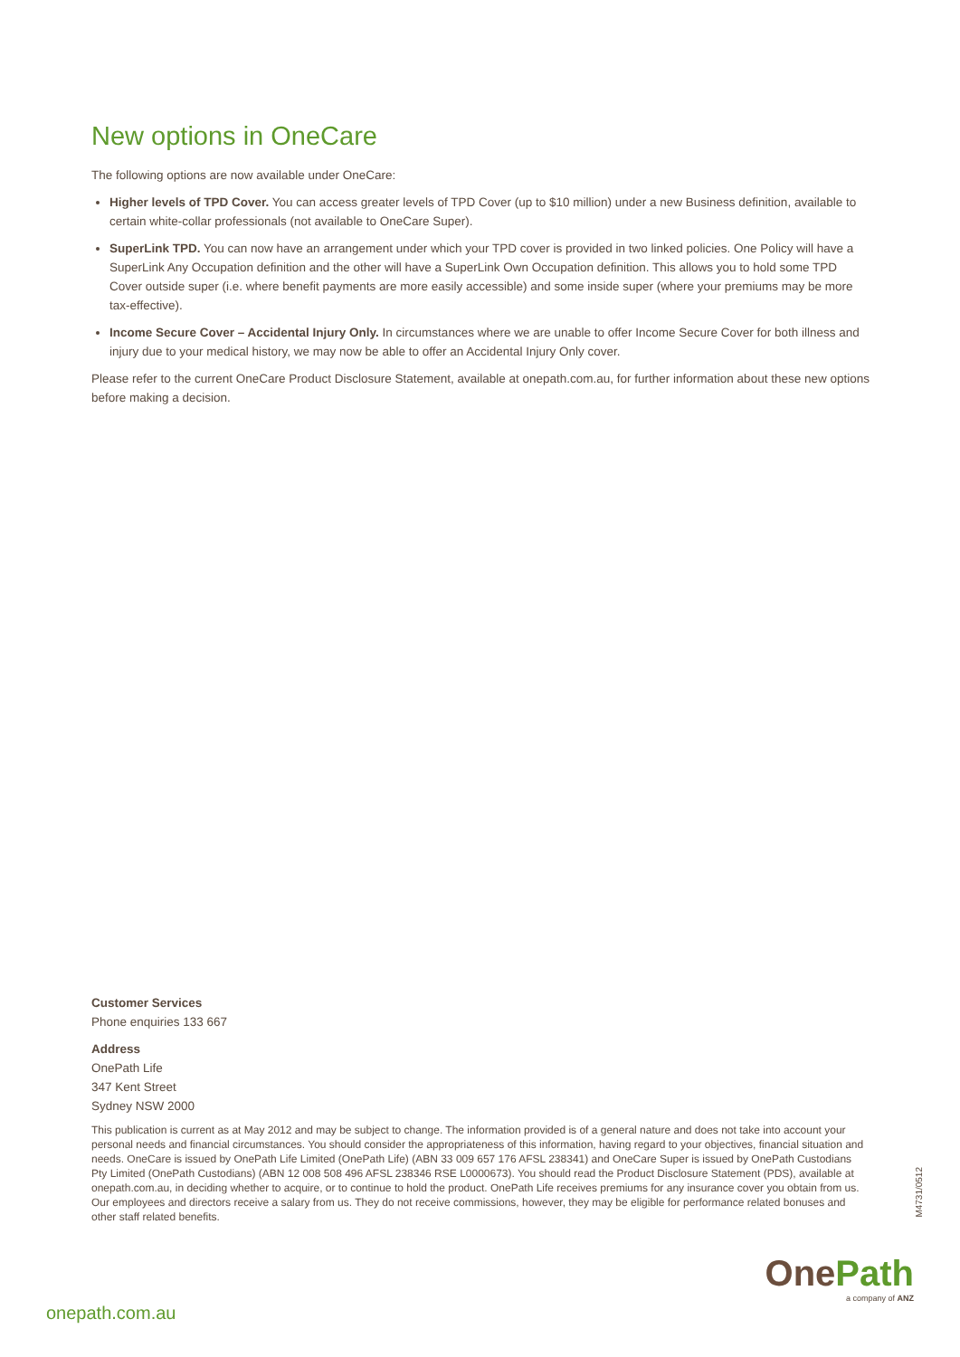New options in OneCare
The following options are now available under OneCare:
Higher levels of TPD Cover. You can access greater levels of TPD Cover (up to $10 million) under a new Business definition, available to certain white-collar professionals (not available to OneCare Super).
SuperLink TPD. You can now have an arrangement under which your TPD cover is provided in two linked policies. One Policy will have a SuperLink Any Occupation definition and the other will have a SuperLink Own Occupation definition. This allows you to hold some TPD Cover outside super (i.e. where benefit payments are more easily accessible) and some inside super (where your premiums may be more tax-effective).
Income Secure Cover – Accidental Injury Only. In circumstances where we are unable to offer Income Secure Cover for both illness and injury due to your medical history, we may now be able to offer an Accidental Injury Only cover.
Please refer to the current OneCare Product Disclosure Statement, available at onepath.com.au, for further information about these new options before making a decision.
Customer Services
Phone enquiries 133 667
Address
OnePath Life
347 Kent Street
Sydney NSW 2000
This publication is current as at May 2012 and may be subject to change. The information provided is of a general nature and does not take into account your personal needs and financial circumstances. You should consider the appropriateness of this information, having regard to your objectives, financial situation and needs. OneCare is issued by OnePath Life Limited (OnePath Life) (ABN 33 009 657 176 AFSL 238341) and OneCare Super is issued by OnePath Custodians Pty Limited (OnePath Custodians) (ABN 12 008 508 496 AFSL 238346 RSE L0000673). You should read the Product Disclosure Statement (PDS), available at onepath.com.au, in deciding whether to acquire, or to continue to hold the product. OnePath Life receives premiums for any insurance cover you obtain from us. Our employees and directors receive a salary from us. They do not receive commissions, however, they may be eligible for performance related bonuses and other staff related benefits.
M4731/0512
OnePath
a company of ANZ
onepath.com.au